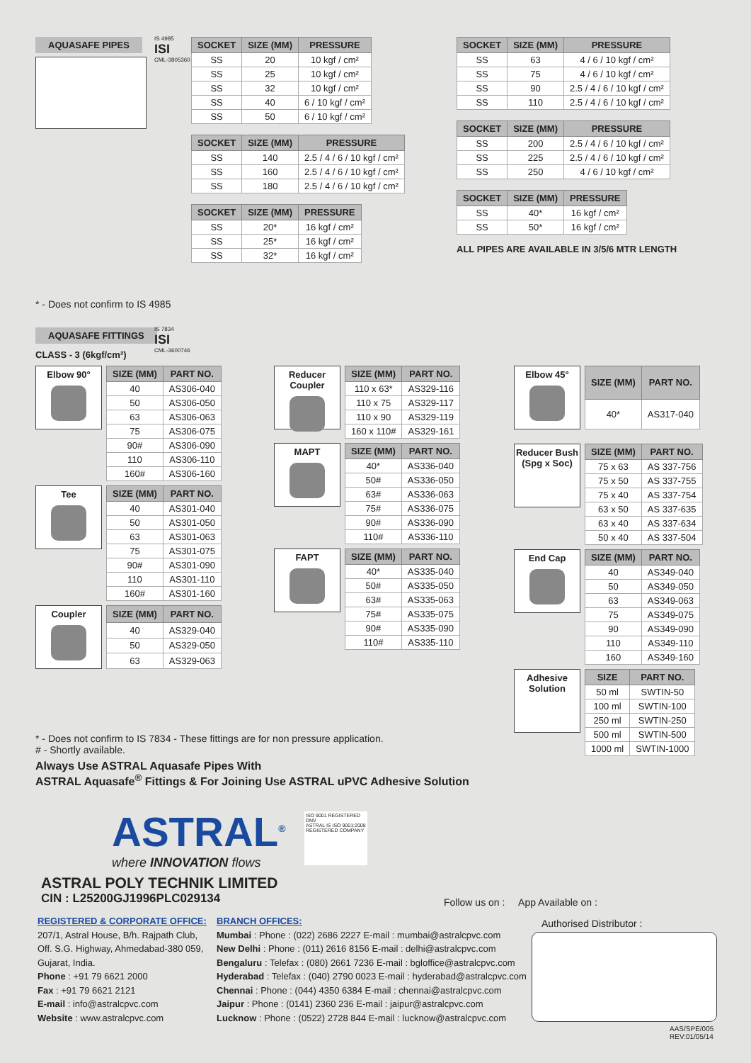AQUASAFE PIPES
IS 4985
ISI
CML-3805360
| SOCKET | SIZE (MM) | PRESSURE |
| --- | --- | --- |
| SS | 20 | 10 kgf / cm² |
| SS | 25 | 10 kgf / cm² |
| SS | 32 | 10 kgf / cm² |
| SS | 40 | 6 / 10 kgf / cm² |
| SS | 50 | 6 / 10 kgf / cm² |
| SOCKET | SIZE (MM) | PRESSURE |
| --- | --- | --- |
| SS | 140 | 2.5 / 4 / 6 / 10 kgf / cm² |
| SS | 160 | 2.5 / 4 / 6 / 10 kgf / cm² |
| SS | 180 | 2.5 / 4 / 6 / 10 kgf / cm² |
| SOCKET | SIZE (MM) | PRESSURE |
| --- | --- | --- |
| SS | 20* | 16 kgf / cm² |
| SS | 25* | 16 kgf / cm² |
| SS | 32* | 16 kgf / cm² |
| SOCKET | SIZE (MM) | PRESSURE |
| --- | --- | --- |
| SS | 63 | 4 / 6 / 10 kgf / cm² |
| SS | 75 | 4 / 6 / 10 kgf / cm² |
| SS | 90 | 2.5 / 4 / 6 / 10 kgf / cm² |
| SS | 110 | 2.5 / 4 / 6 / 10 kgf / cm² |
| SOCKET | SIZE (MM) | PRESSURE |
| --- | --- | --- |
| SS | 200 | 2.5 / 4 / 6 / 10 kgf / cm² |
| SS | 225 | 2.5 / 4 / 6 / 10 kgf / cm² |
| SS | 250 | 4 / 6 / 10 kgf / cm² |
| SOCKET | SIZE (MM) | PRESSURE |
| --- | --- | --- |
| SS | 40* | 16 kgf / cm² |
| SS | 50* | 16 kgf / cm² |
ALL PIPES ARE AVAILABLE IN 3/5/6 MTR LENGTH
* - Does not confirm to IS 4985
AQUASAFE FITTINGS
CLASS - 3 (6kgf/cm²)
IS 7834
ISI
CML-3600746
Elbow 90°
| SIZE (MM) | PART NO. |
| --- | --- |
| 40 | AS306-040 |
| 50 | AS306-050 |
| 63 | AS306-063 |
| 75 | AS306-075 |
| 90# | AS306-090 |
| 110 | AS306-110 |
| 160# | AS306-160 |
Tee
| SIZE (MM) | PART NO. |
| --- | --- |
| 40 | AS301-040 |
| 50 | AS301-050 |
| 63 | AS301-063 |
| 75 | AS301-075 |
| 90# | AS301-090 |
| 110 | AS301-110 |
| 160# | AS301-160 |
Coupler
| SIZE (MM) | PART NO. |
| --- | --- |
| 40 | AS329-040 |
| 50 | AS329-050 |
| 63 | AS329-063 |
Reducer Coupler
| SIZE (MM) | PART NO. |
| --- | --- |
| 110 x 63* | AS329-116 |
| 110 x 75 | AS329-117 |
| 110 x 90 | AS329-119 |
| 160 x 110# | AS329-161 |
MAPT
| SIZE (MM) | PART NO. |
| --- | --- |
| 40* | AS336-040 |
| 50# | AS336-050 |
| 63# | AS336-063 |
| 75# | AS336-075 |
| 90# | AS336-090 |
| 110# | AS336-110 |
FAPT
| SIZE (MM) | PART NO. |
| --- | --- |
| 40* | AS335-040 |
| 50# | AS335-050 |
| 63# | AS335-063 |
| 75# | AS335-075 |
| 90# | AS335-090 |
| 110# | AS335-110 |
Elbow 45°
| SIZE (MM) | PART NO. |
| --- | --- |
| 40* | AS317-040 |
Reducer Bush (Spg x Soc)
| SIZE (MM) | PART NO. |
| --- | --- |
| 75 x 63 | AS 337-756 |
| 75 x 50 | AS 337-755 |
| 75 x 40 | AS 337-754 |
| 63 x 50 | AS 337-635 |
| 63 x 40 | AS 337-634 |
| 50 x 40 | AS 337-504 |
End Cap
| SIZE (MM) | PART NO. |
| --- | --- |
| 40 | AS349-040 |
| 50 | AS349-050 |
| 63 | AS349-063 |
| 75 | AS349-075 |
| 90 | AS349-090 |
| 110 | AS349-110 |
| 160 | AS349-160 |
Adhesive Solution
| SIZE | PART NO. |
| --- | --- |
| 50 ml | SWTIN-50 |
| 100 ml | SWTIN-100 |
| 250 ml | SWTIN-250 |
| 500 ml | SWTIN-500 |
| 1000 ml | SWTIN-1000 |
* - Does not confirm to IS 7834 - These fittings are for non pressure application.
# - Shortly available.
Always Use ASTRAL Aquasafe Pipes With
ASTRAL Aquasafe<sup>®</sup> Fittings & For Joining Use ASTRAL uPVC Adhesive Solution
ASTRAL<sup>®</sup>
where INNOVATION flows
ASTRAL POLY TECHNIK LIMITED
CIN : L25200GJ1996PLC029134
ISO 9001 REGISTERED
DNV
ASTRAL IS ISO 9001:2008 REGISTERED COMPANY
Follow us on : App Available on :
REGISTERED & CORPORATE OFFICE:
207/1, Astral House, B/h. Rajpath Club,
Off. S.G. Highway, Ahmedabad-380 059,
Gujarat, India.
Phone : +91 79 6621 2000
Fax : +91 79 6621 2121
E-mail : info@astralcpvc.com
Website : www.astralcpvc.com
BRANCH OFFICES:
Mumbai : Phone : (022) 2686 2227 E-mail : mumbai@astralcpvc.com
New Delhi : Phone : (011) 2616 8156 E-mail : delhi@astralcpvc.com
Bengaluru : Telefax : (080) 2661 7236 E-mail : bgloffice@astralcpvc.com
Hyderabad : Telefax : (040) 2790 0023 E-mail : hyderabad@astralcpvc.com
Chennai : Phone : (044) 4350 6384 E-mail : chennai@astralcpvc.com
Jaipur : Phone : (0141) 2360 236 E-mail : jaipur@astralcpvc.com
Lucknow : Phone : (0522) 2728 844 E-mail : lucknow@astralcpvc.com
Authorised Distributor :
AAS/SPE/005
REV:01/05/14